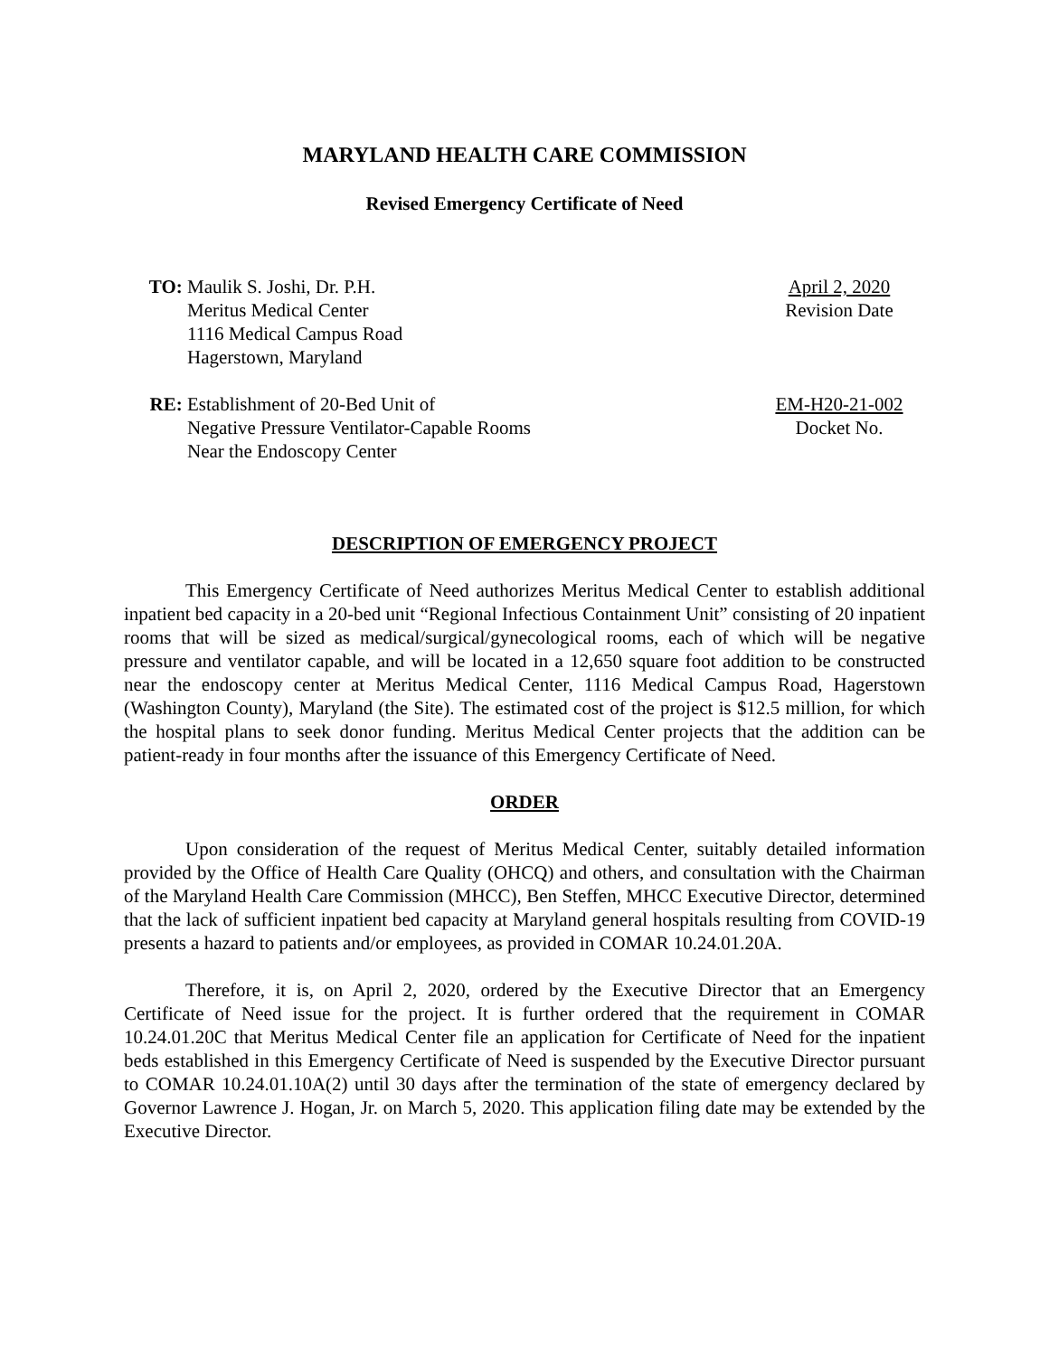MARYLAND HEALTH CARE COMMISSION
Revised Emergency Certificate of Need
TO: Maulik S. Joshi, Dr. P.H.
Meritus Medical Center
1116 Medical Campus Road
Hagerstown, Maryland
April 2, 2020
Revision Date
RE: Establishment of 20-Bed Unit of
Negative Pressure Ventilator-Capable Rooms
Near the Endoscopy Center
EM-H20-21-002
Docket No.
DESCRIPTION OF EMERGENCY PROJECT
This Emergency Certificate of Need authorizes Meritus Medical Center to establish additional inpatient bed capacity in a 20-bed unit “Regional Infectious Containment Unit” consisting of 20 inpatient rooms that will be sized as medical/surgical/gynecological rooms, each of which will be negative pressure and ventilator capable, and will be located in a 12,650 square foot addition to be constructed near the endoscopy center at Meritus Medical Center, 1116 Medical Campus Road, Hagerstown (Washington County), Maryland (the Site). The estimated cost of the project is $12.5 million, for which the hospital plans to seek donor funding. Meritus Medical Center projects that the addition can be patient-ready in four months after the issuance of this Emergency Certificate of Need.
ORDER
Upon consideration of the request of Meritus Medical Center, suitably detailed information provided by the Office of Health Care Quality (OHCQ) and others, and consultation with the Chairman of the Maryland Health Care Commission (MHCC), Ben Steffen, MHCC Executive Director, determined that the lack of sufficient inpatient bed capacity at Maryland general hospitals resulting from COVID-19 presents a hazard to patients and/or employees, as provided in COMAR 10.24.01.20A.
Therefore, it is, on April 2, 2020, ordered by the Executive Director that an Emergency Certificate of Need issue for the project. It is further ordered that the requirement in COMAR 10.24.01.20C that Meritus Medical Center file an application for Certificate of Need for the inpatient beds established in this Emergency Certificate of Need is suspended by the Executive Director pursuant to COMAR 10.24.01.10A(2) until 30 days after the termination of the state of emergency declared by Governor Lawrence J. Hogan, Jr. on March 5, 2020. This application filing date may be extended by the Executive Director.